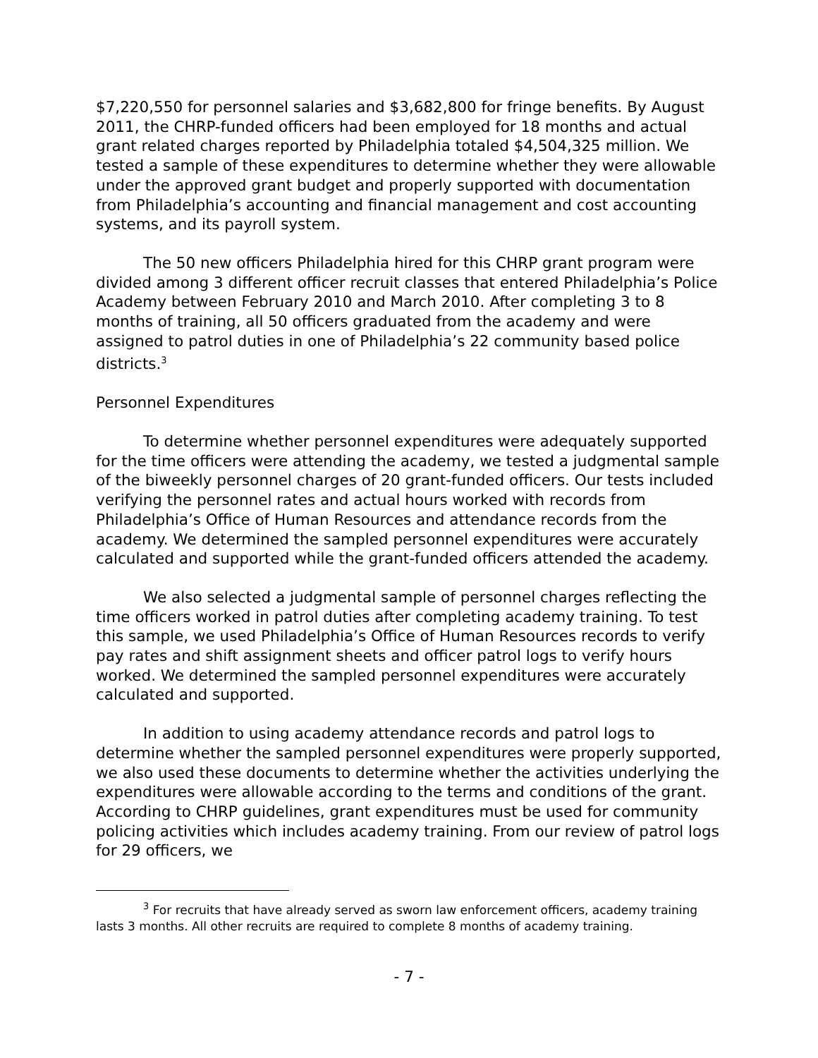$7,220,550 for personnel salaries and $3,682,800 for fringe benefits. By August 2011, the CHRP-funded officers had been employed for 18 months and actual grant related charges reported by Philadelphia totaled $4,504,325 million. We tested a sample of these expenditures to determine whether they were allowable under the approved grant budget and properly supported with documentation from Philadelphia’s accounting and financial management and cost accounting systems, and its payroll system.
The 50 new officers Philadelphia hired for this CHRP grant program were divided among 3 different officer recruit classes that entered Philadelphia’s Police Academy between February 2010 and March 2010. After completing 3 to 8 months of training, all 50 officers graduated from the academy and were assigned to patrol duties in one of Philadelphia’s 22 community based police districts.<sup>3</sup>
Personnel Expenditures
To determine whether personnel expenditures were adequately supported for the time officers were attending the academy, we tested a judgmental sample of the biweekly personnel charges of 20 grant-funded officers. Our tests included verifying the personnel rates and actual hours worked with records from Philadelphia’s Office of Human Resources and attendance records from the academy. We determined the sampled personnel expenditures were accurately calculated and supported while the grant-funded officers attended the academy.
We also selected a judgmental sample of personnel charges reflecting the time officers worked in patrol duties after completing academy training. To test this sample, we used Philadelphia’s Office of Human Resources records to verify pay rates and shift assignment sheets and officer patrol logs to verify hours worked. We determined the sampled personnel expenditures were accurately calculated and supported.
In addition to using academy attendance records and patrol logs to determine whether the sampled personnel expenditures were properly supported, we also used these documents to determine whether the activities underlying the expenditures were allowable according to the terms and conditions of the grant. According to CHRP guidelines, grant expenditures must be used for community policing activities which includes academy training. From our review of patrol logs for 29 officers, we
<sup>3</sup> For recruits that have already served as sworn law enforcement officers, academy training lasts 3 months. All other recruits are required to complete 8 months of academy training.
- 7 -